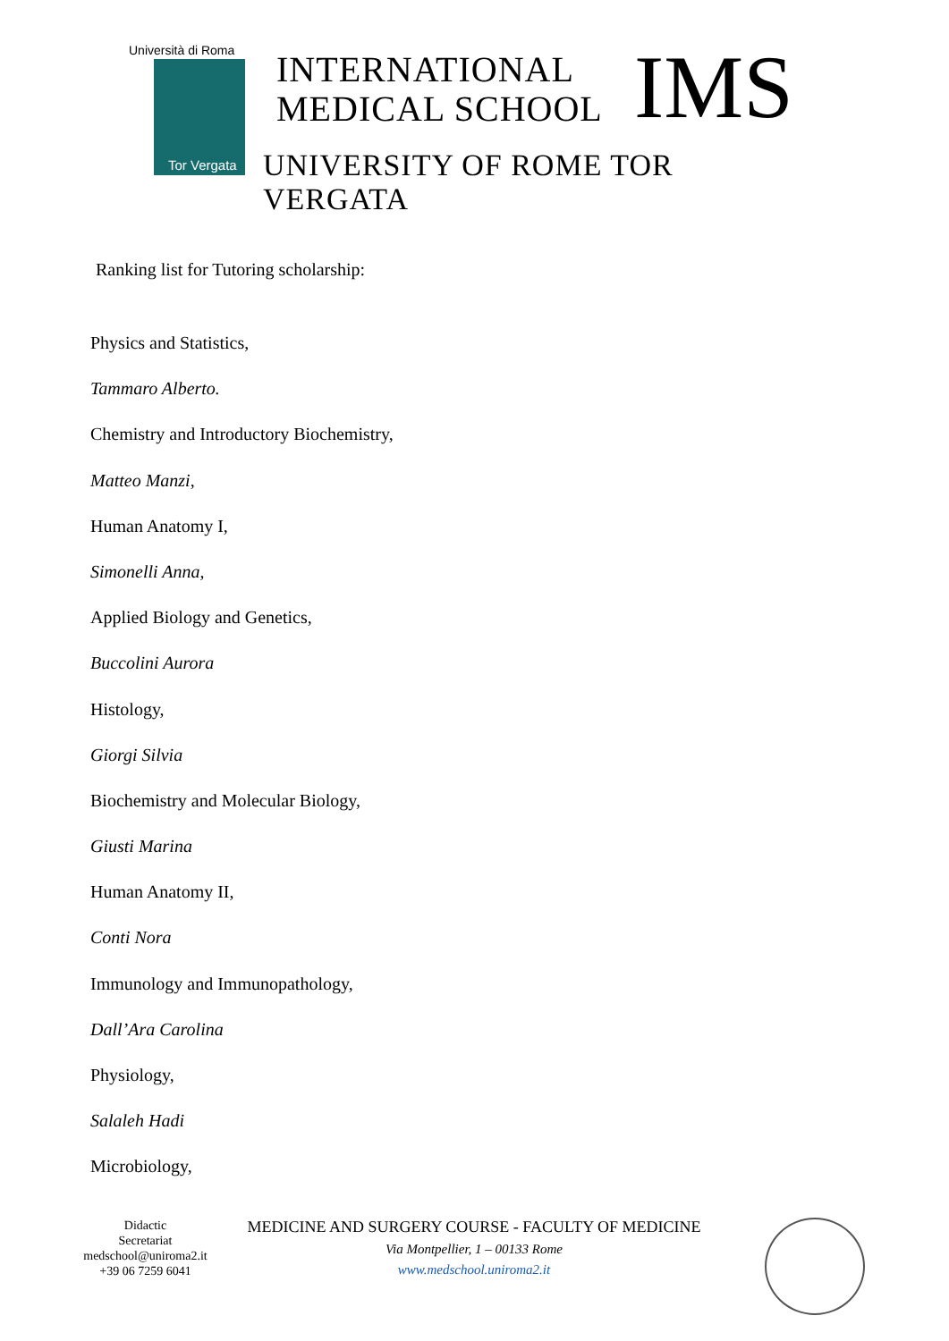Università di Roma
Tor Vergata
INTERNATIONAL
MEDICAL SCHOOL
IMS
UNIVERSITY OF ROME TOR VERGATA
Ranking list for Tutoring scholarship:
Physics and Statistics,
Tammaro Alberto.
Chemistry and Introductory Biochemistry,
Matteo Manzi,
Human Anatomy I,
Simonelli Anna,
Applied Biology and Genetics,
Buccolini Aurora
Histology,
Giorgi Silvia
Biochemistry and Molecular Biology,
Giusti Marina
Human Anatomy II,
Conti Nora
Immunology and Immunopathology,
Dall’Ara Carolina
Physiology,
Salaleh Hadi
Microbiology,
Didactic
Secretariat
medschool@uniroma2.it
+39 06 7259 6041
MEDICINE AND SURGERY COURSE - FACULTY OF MEDICINE
Via Montpellier, 1 – 00133 Rome
www.medschool.uniroma2.it